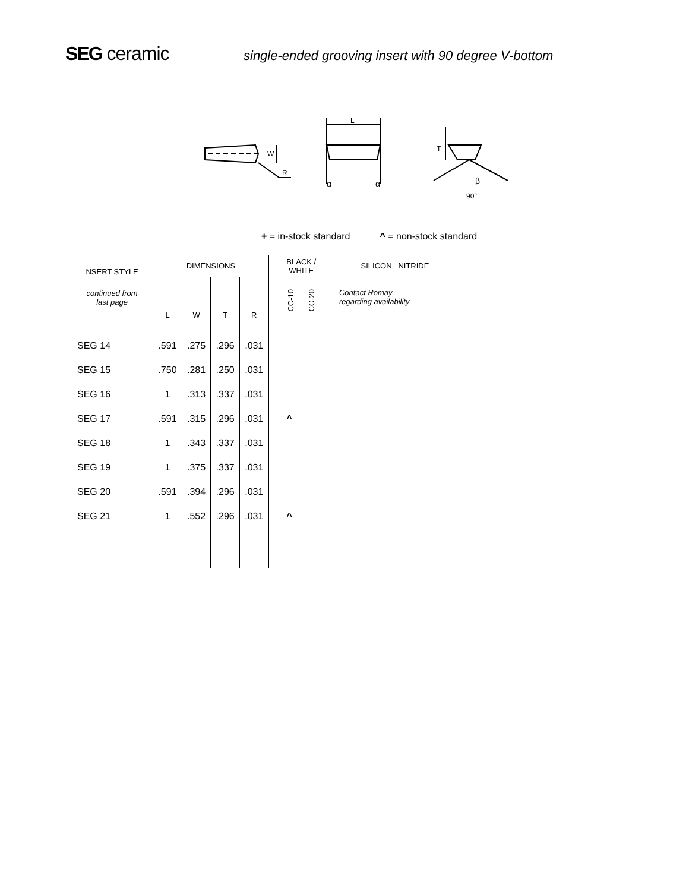SEG ceramic
single-ended grooving insert with 90 degree V-bottom
W
R
L
α
α
T
β
90°
+ = in-stock standard ^ = non-stock standard
| NSERT STYLE | DIMENSIONS | | | | BLACK / WHITE | SILICON NITRIDE |
| --- | --- | --- | --- | --- | --- | --- |
| continued from last page | L | W | T | R | CC-10 CC-20 | Contact Romay regarding availability |
| SEG 14 | .591 | .275 | .296 | .031 | | |
| SEG 15 | .750 | .281 | .250 | .031 | | |
| SEG 16 | 1 | .313 | .337 | .031 | | |
| SEG 17 | .591 | .315 | .296 | .031 | ^ | |
| SEG 18 | 1 | .343 | .337 | .031 | | |
| SEG 19 | 1 | .375 | .337 | .031 | | |
| SEG 20 | .591 | .394 | .296 | .031 | | |
| SEG 21 | 1 | .552 | .296 | .031 | ^ | |